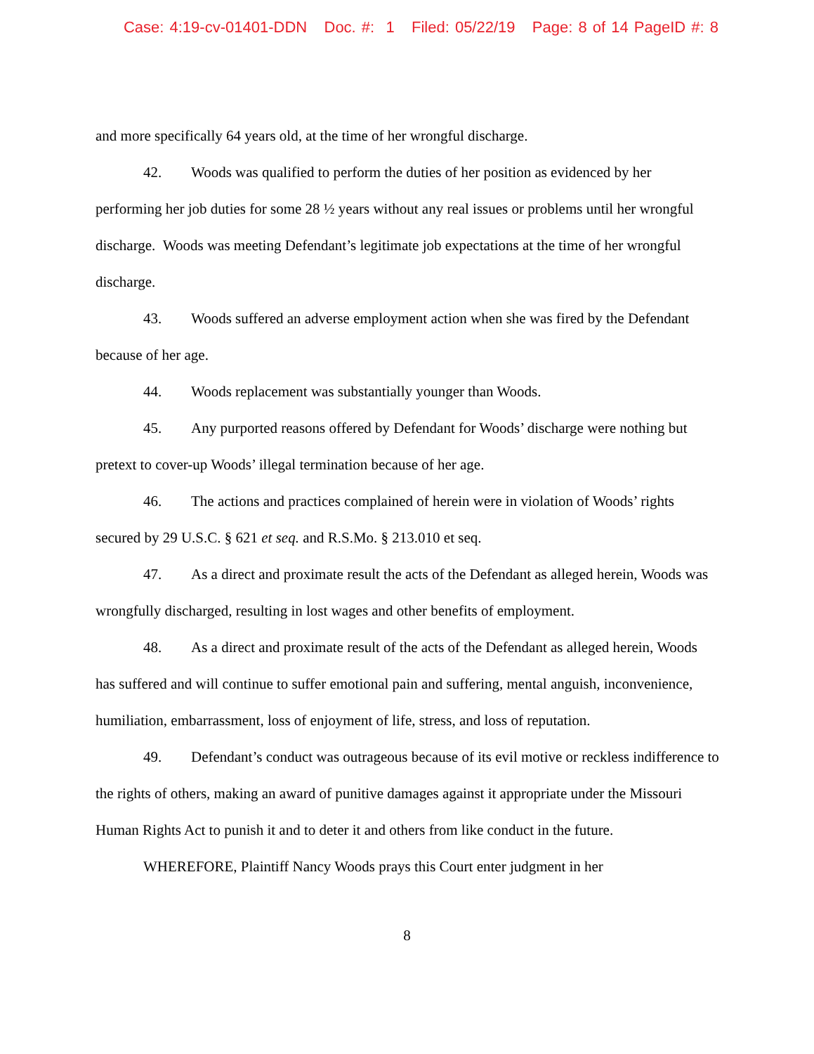Case: 4:19-cv-01401-DDN Doc. #: 1 Filed: 05/22/19 Page: 8 of 14 PageID #: 8
and more specifically 64 years old, at the time of her wrongful discharge.
42. Woods was qualified to perform the duties of her position as evidenced by her performing her job duties for some 28 ½ years without any real issues or problems until her wrongful discharge. Woods was meeting Defendant’s legitimate job expectations at the time of her wrongful discharge.
43. Woods suffered an adverse employment action when she was fired by the Defendant because of her age.
44. Woods replacement was substantially younger than Woods.
45. Any purported reasons offered by Defendant for Woods’ discharge were nothing but pretext to cover-up Woods’ illegal termination because of her age.
46. The actions and practices complained of herein were in violation of Woods’ rights secured by 29 U.S.C. § 621 et seq. and R.S.Mo. § 213.010 et seq.
47. As a direct and proximate result the acts of the Defendant as alleged herein, Woods was wrongfully discharged, resulting in lost wages and other benefits of employment.
48. As a direct and proximate result of the acts of the Defendant as alleged herein, Woods has suffered and will continue to suffer emotional pain and suffering, mental anguish, inconvenience, humiliation, embarrassment, loss of enjoyment of life, stress, and loss of reputation.
49. Defendant’s conduct was outrageous because of its evil motive or reckless indifference to the rights of others, making an award of punitive damages against it appropriate under the Missouri Human Rights Act to punish it and to deter it and others from like conduct in the future.
WHEREFORE, Plaintiff Nancy Woods prays this Court enter judgment in her
8